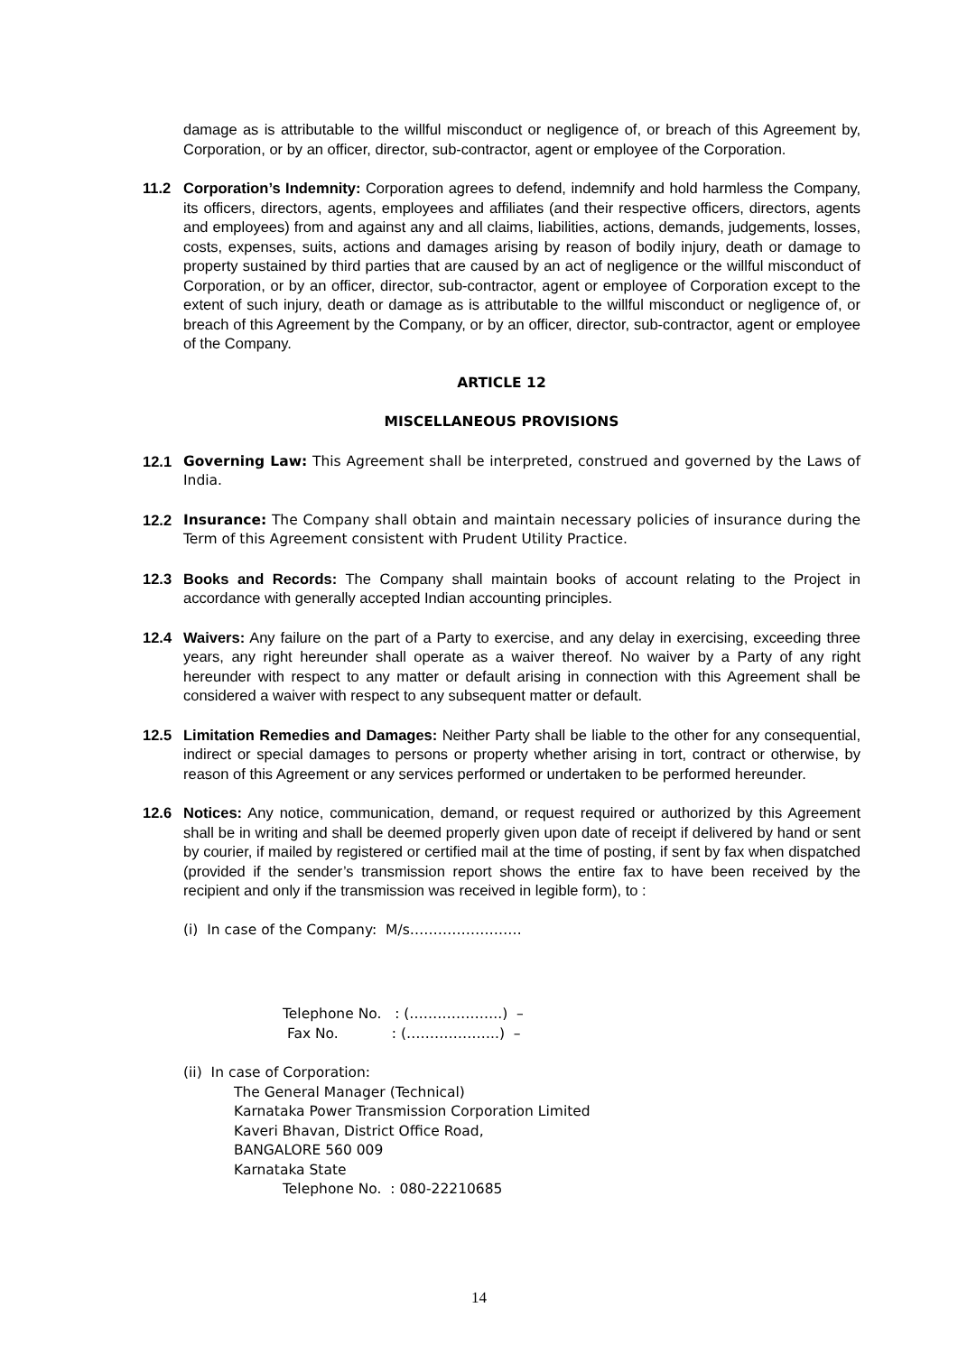damage as is attributable to the willful misconduct or negligence of, or breach of this Agreement by, Corporation, or by an officer, director, sub-contractor, agent or employee of the Corporation.
11.2 Corporation’s Indemnity: Corporation agrees to defend, indemnify and hold harmless the Company, its officers, directors, agents, employees and affiliates (and their respective officers, directors, agents and employees) from and against any and all claims, liabilities, actions, demands, judgements, losses, costs, expenses, suits, actions and damages arising by reason of bodily injury, death or damage to property sustained by third parties that are caused by an act of negligence or the willful misconduct of Corporation, or by an officer, director, sub-contractor, agent or employee of Corporation except to the extent of such injury, death or damage as is attributable to the willful misconduct or negligence of, or breach of this Agreement by the Company, or by an officer, director, sub-contractor, agent or employee of the Company.
ARTICLE 12
MISCELLANEOUS PROVISIONS
12.1 Governing Law: This Agreement shall be interpreted, construed and governed by the Laws of India.
12.2 Insurance: The Company shall obtain and maintain necessary policies of insurance during the Term of this Agreement consistent with Prudent Utility Practice.
12.3 Books and Records: The Company shall maintain books of account relating to the Project in accordance with generally accepted Indian accounting principles.
12.4 Waivers: Any failure on the part of a Party to exercise, and any delay in exercising, exceeding three years, any right hereunder shall operate as a waiver thereof. No waiver by a Party of any right hereunder with respect to any matter or default arising in connection with this Agreement shall be considered a waiver with respect to any subsequent matter or default.
12.5 Limitation Remedies and Damages: Neither Party shall be liable to the other for any consequential, indirect or special damages to persons or property whether arising in tort, contract or otherwise, by reason of this Agreement or any services performed or undertaken to be performed hereunder.
12.6 Notices: Any notice, communication, demand, or request required or authorized by this Agreement shall be in writing and shall be deemed properly given upon date of receipt if delivered by hand or sent by courier, if mailed by registered or certified mail at the time of posting, if sent by fax when dispatched (provided if the sender’s transmission report shows the entire fax to have been received by the recipient and only if the transmission was received in legible form), to :
(i) In case of the Company: M/s……………………
Telephone No. : (………………..) –
Fax No. : (………………..) –
(ii) In case of Corporation:
The General Manager (Technical)
Karnataka Power Transmission Corporation Limited
Kaveri Bhavan, District Office Road,
BANGALORE 560 009
Karnataka State
Telephone No. : 080-22210685
14